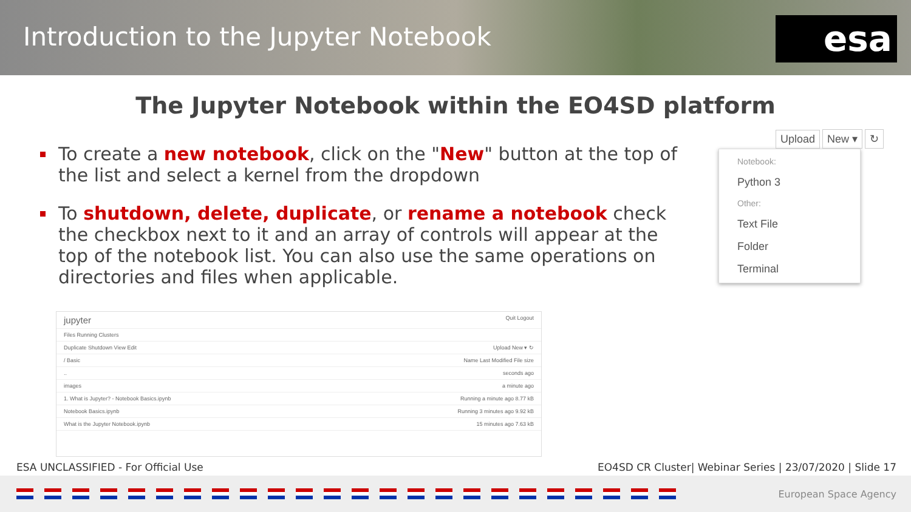Introduction to the Jupyter Notebook
esa
The Jupyter Notebook within the EO4SD platform
To create a new notebook, click on the "New" button at the top of the list and select a kernel from the dropdown
To shutdown, delete, duplicate, or rename a notebook check the checkbox next to it and an array of controls will appear at the top of the notebook list. You can also use the same operations on directories and files when applicable.
Upload New ▾ ↻
Notebook:
Python 3
Other:
Text File
Folder
Terminal
jupyter Quit Logout
Files Running Clusters
Duplicate Shutdown View Edit Upload New ▾ ↻
/ Basic Name Last Modified File size
.. seconds ago
images a minute ago
1. What is Jupyter? - Notebook Basics.ipynb Running a minute ago 8.77 kB
Notebook Basics.ipynb Running 3 minutes ago 9.92 kB
What is the Jupyter Notebook.ipynb 15 minutes ago 7.63 kB
ESA UNCLASSIFIED - For Official Use EO4SD CR Cluster| Webinar Series | 23/07/2020 | Slide 17
European Space Agency